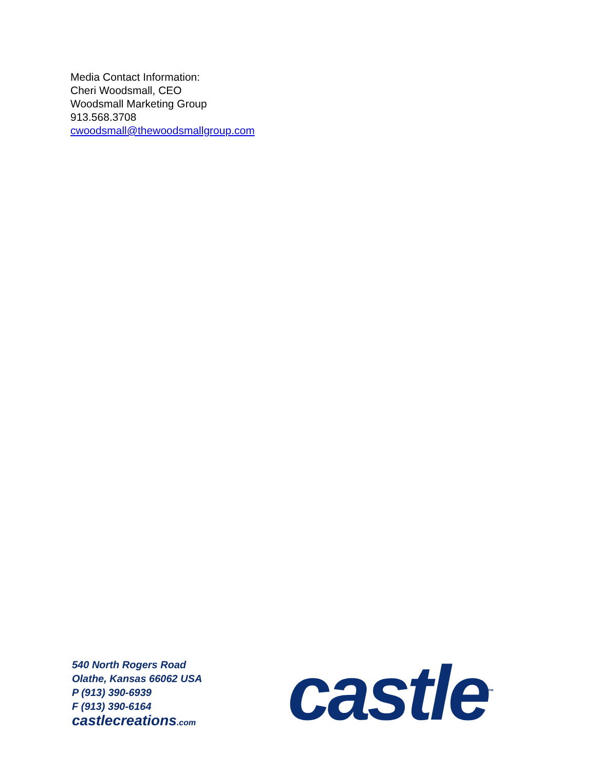Media Contact Information:
Cheri Woodsmall, CEO
Woodsmall Marketing Group
913.568.3708
cwoodsmall@thewoodsmallgroup.com
540 North Rogers Road
Olathe, Kansas 66062 USA
P (913) 390-6939
F (913) 390-6164
castlecreations.com
castle<sup>™</sup>